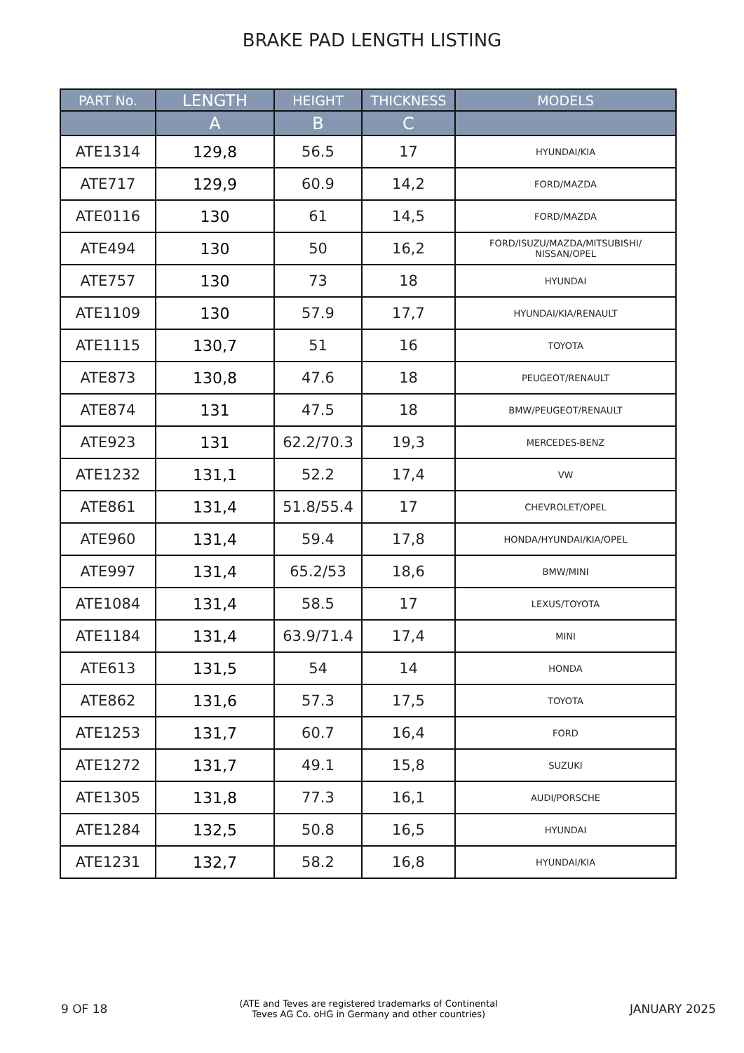BRAKE PAD LENGTH LISTING
| PART No. | LENGTH | HEIGHT | THICKNESS | MODELS |
| --- | --- | --- | --- | --- |
| | A | B | C | |
| ATE1314 | 129,8 | 56.5 | 17 | HYUNDAI/KIA |
| ATE717 | 129,9 | 60.9 | 14,2 | FORD/MAZDA |
| ATE0116 | 130 | 61 | 14,5 | FORD/MAZDA |
| ATE494 | 130 | 50 | 16,2 | FORD/ISUZU/MAZDA/MITSUBISHI/ NISSAN/OPEL |
| ATE757 | 130 | 73 | 18 | HYUNDAI |
| ATE1109 | 130 | 57.9 | 17,7 | HYUNDAI/KIA/RENAULT |
| ATE1115 | 130,7 | 51 | 16 | TOYOTA |
| ATE873 | 130,8 | 47.6 | 18 | PEUGEOT/RENAULT |
| ATE874 | 131 | 47.5 | 18 | BMW/PEUGEOT/RENAULT |
| ATE923 | 131 | 62.2/70.3 | 19,3 | MERCEDES-BENZ |
| ATE1232 | 131,1 | 52.2 | 17,4 | VW |
| ATE861 | 131,4 | 51.8/55.4 | 17 | CHEVROLET/OPEL |
| ATE960 | 131,4 | 59.4 | 17,8 | HONDA/HYUNDAI/KIA/OPEL |
| ATE997 | 131,4 | 65.2/53 | 18,6 | BMW/MINI |
| ATE1084 | 131,4 | 58.5 | 17 | LEXUS/TOYOTA |
| ATE1184 | 131,4 | 63.9/71.4 | 17,4 | MINI |
| ATE613 | 131,5 | 54 | 14 | HONDA |
| ATE862 | 131,6 | 57.3 | 17,5 | TOYOTA |
| ATE1253 | 131,7 | 60.7 | 16,4 | FORD |
| ATE1272 | 131,7 | 49.1 | 15,8 | SUZUKI |
| ATE1305 | 131,8 | 77.3 | 16,1 | AUDI/PORSCHE |
| ATE1284 | 132,5 | 50.8 | 16,5 | HYUNDAI |
| ATE1231 | 132,7 | 58.2 | 16,8 | HYUNDAI/KIA |
9 OF 18 (ATE and Teves are registered trademarks of Continental
Teves AG Co. oHG in Germany and other countries) JANUARY 2025